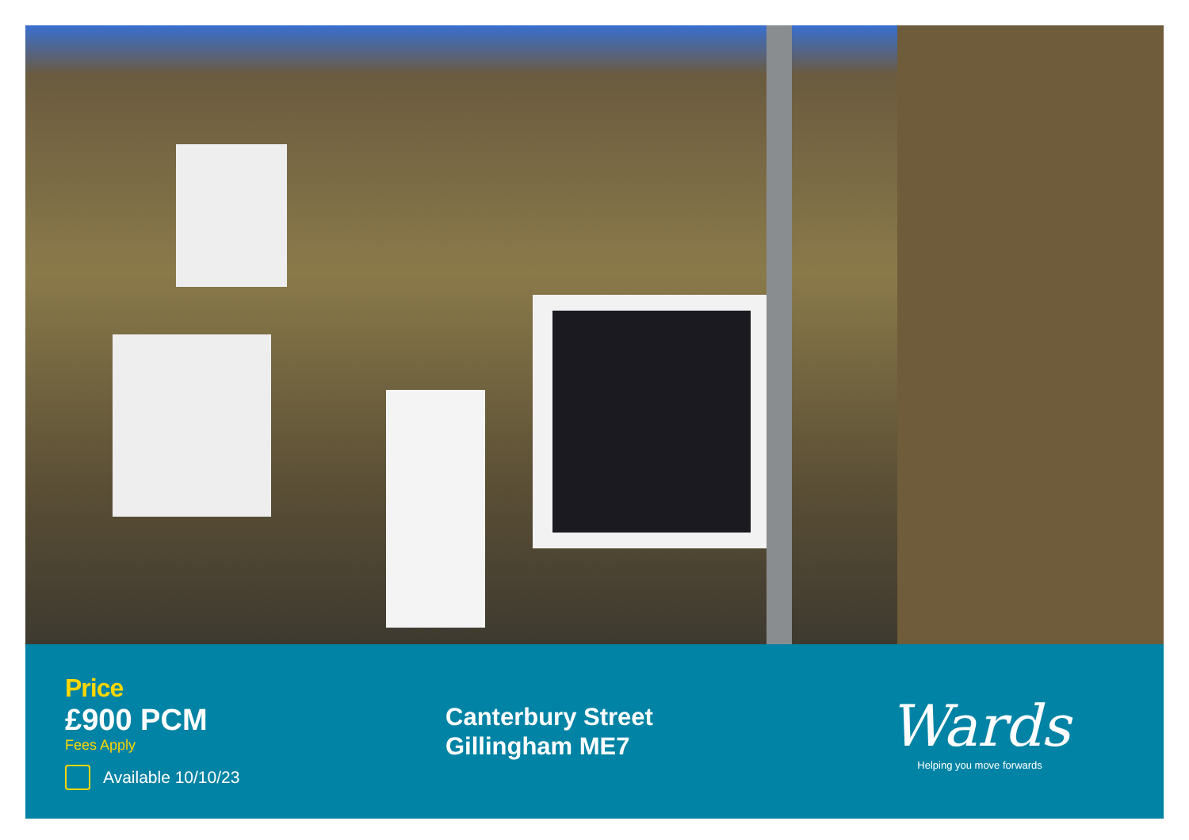Price
£900 PCM
Fees Apply
Available 10/10/23
Canterbury Street
Gillingham ME7
Wards
Helping you move forwards